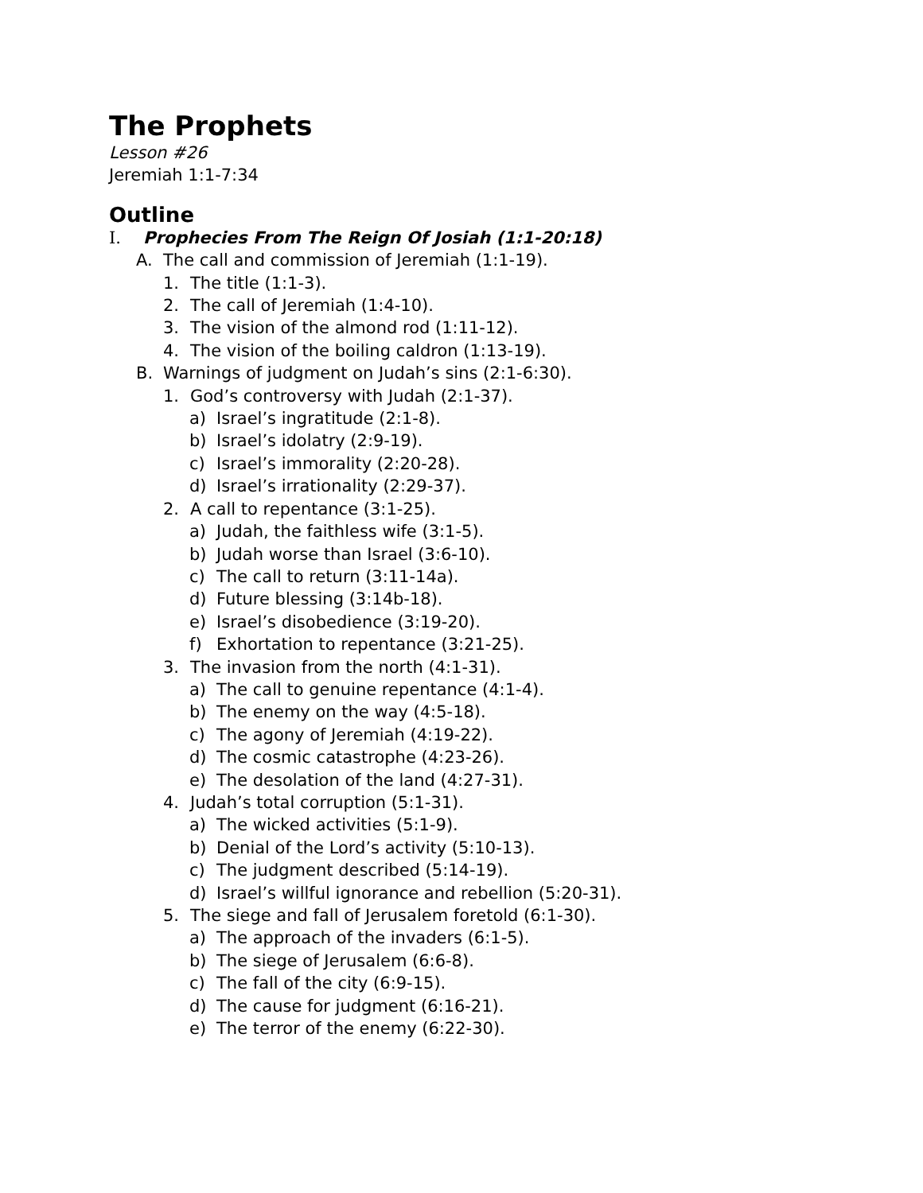The Prophets
Lesson #26
Jeremiah 1:1-7:34
Outline
I. Prophecies From The Reign Of Josiah (1:1-20:18)
A. The call and commission of Jeremiah (1:1-19).
1. The title (1:1-3).
2. The call of Jeremiah (1:4-10).
3. The vision of the almond rod (1:11-12).
4. The vision of the boiling caldron (1:13-19).
B. Warnings of judgment on Judah’s sins (2:1-6:30).
1. God’s controversy with Judah (2:1-37).
a) Israel’s ingratitude (2:1-8).
b) Israel’s idolatry (2:9-19).
c) Israel’s immorality (2:20-28).
d) Israel’s irrationality (2:29-37).
2. A call to repentance (3:1-25).
a) Judah, the faithless wife (3:1-5).
b) Judah worse than Israel (3:6-10).
c) The call to return (3:11-14a).
d) Future blessing (3:14b-18).
e) Israel’s disobedience (3:19-20).
f) Exhortation to repentance (3:21-25).
3. The invasion from the north (4:1-31).
a) The call to genuine repentance (4:1-4).
b) The enemy on the way (4:5-18).
c) The agony of Jeremiah (4:19-22).
d) The cosmic catastrophe (4:23-26).
e) The desolation of the land (4:27-31).
4. Judah’s total corruption (5:1-31).
a) The wicked activities (5:1-9).
b) Denial of the Lord’s activity (5:10-13).
c) The judgment described (5:14-19).
d) Israel’s willful ignorance and rebellion (5:20-31).
5. The siege and fall of Jerusalem foretold (6:1-30).
a) The approach of the invaders (6:1-5).
b) The siege of Jerusalem (6:6-8).
c) The fall of the city (6:9-15).
d) The cause for judgment (6:16-21).
e) The terror of the enemy (6:22-30).